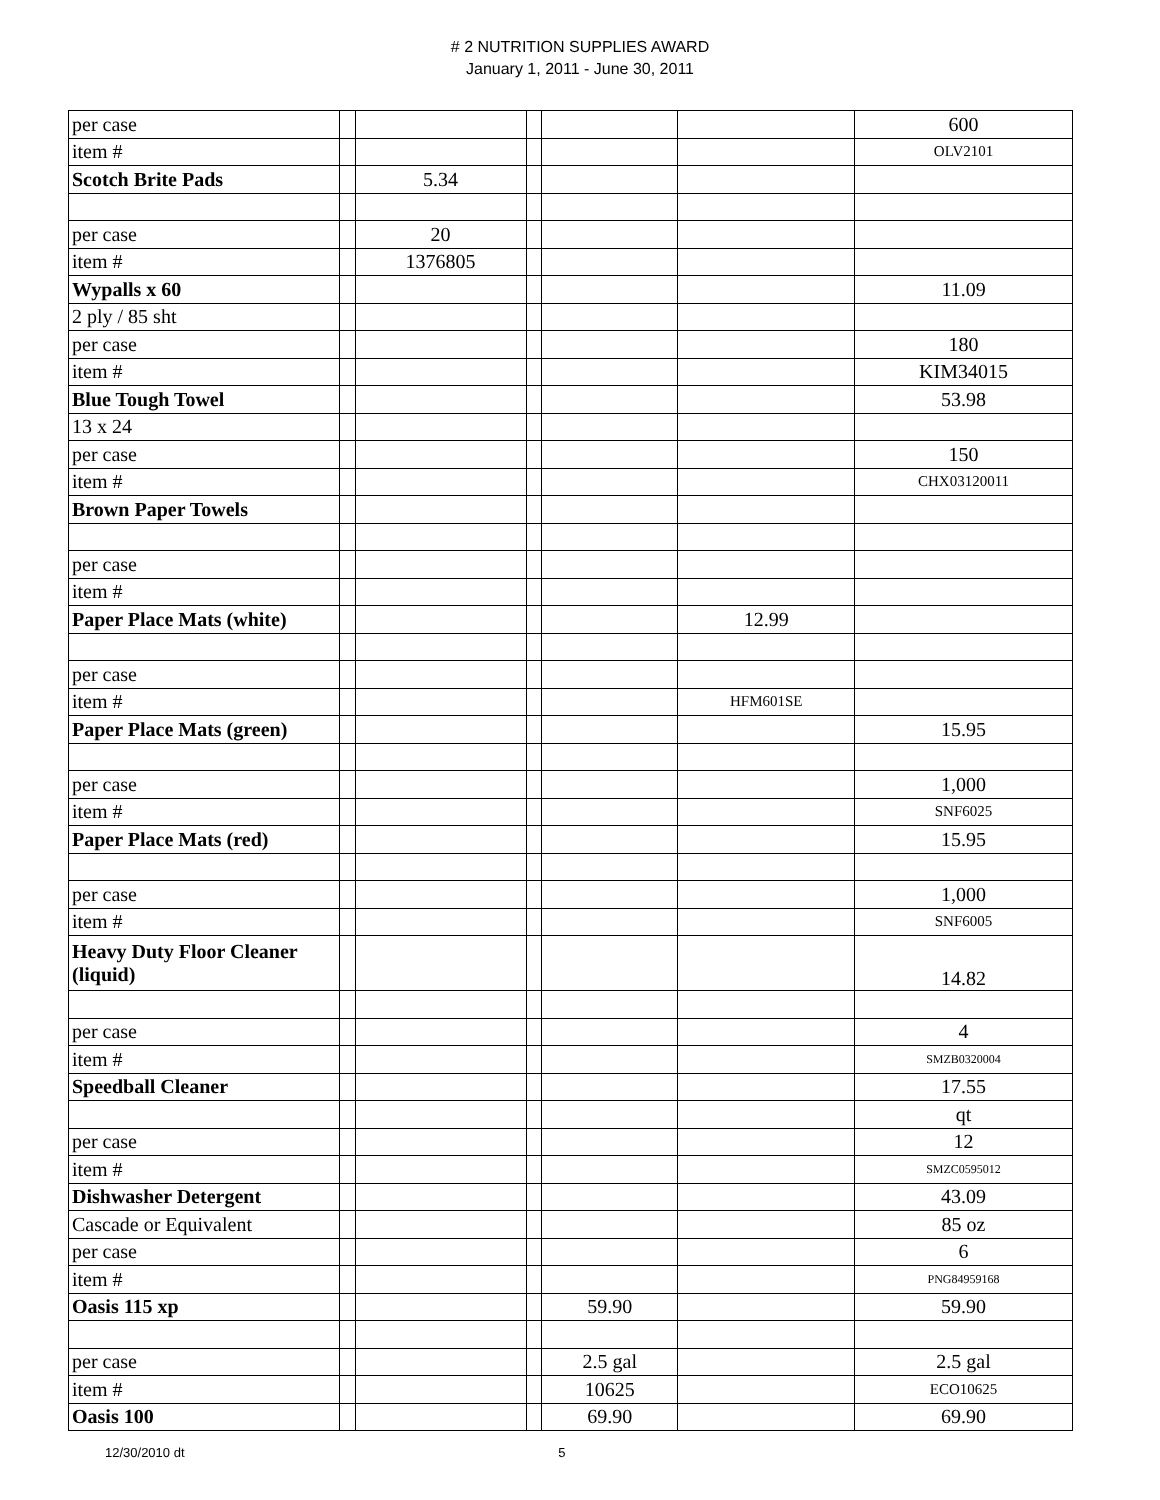# 2 NUTRITION SUPPLIES AWARD
January 1, 2011 - June 30, 2011
| per case | | | | | | 600 |
| item # | | | | | | OLV2101 |
| Scotch Brite Pads | | 5.34 | | | | |
| per case | | 20 | | | | |
| item # | | 1376805 | | | | |
| Wypalls x 60 | | | | | | 11.09 |
| 2 ply / 85 sht | | | | | | |
| per case | | | | | | 180 |
| item # | | | | | | KIM34015 |
| Blue Tough Towel | | | | | | 53.98 |
| 13 x 24 | | | | | | |
| per case | | | | | | 150 |
| item # | | | | | | CHX03120011 |
| Brown Paper Towels | | | | | | |
| per case | | | | | | |
| item # | | | | | | |
| Paper Place Mats (white) | | | | | 12.99 | |
| per case | | | | | | |
| item # | | | | | HFM601SE | |
| Paper Place Mats (green) | | | | | | 15.95 |
| per case | | | | | | 1,000 |
| item # | | | | | | SNF6025 |
| Paper Place Mats (red) | | | | | | 15.95 |
| per case | | | | | | 1,000 |
| item # | | | | | | SNF6005 |
| Heavy Duty Floor Cleaner (liquid) | | | | | | 14.82 |
| per case | | | | | | 4 |
| item # | | | | | | SMZB0320004 |
| Speedball Cleaner | | | | | | 17.55 |
| | | | | | | qt |
| per case | | | | | | 12 |
| item # | | | | | | SMZC0595012 |
| Dishwasher Detergent | | | | | | 43.09 |
| Cascade or Equivalent | | | | | | 85 oz |
| per case | | | | | | 6 |
| item # | | | | | | PNG84959168 |
| Oasis 115 xp | | | | 59.90 | | 59.90 |
| per case | | | | 2.5 gal | | 2.5 gal |
| item # | | | | 10625 | | ECO10625 |
| Oasis 100 | | | | 69.90 | | 69.90 |
12/30/2010 dt 5